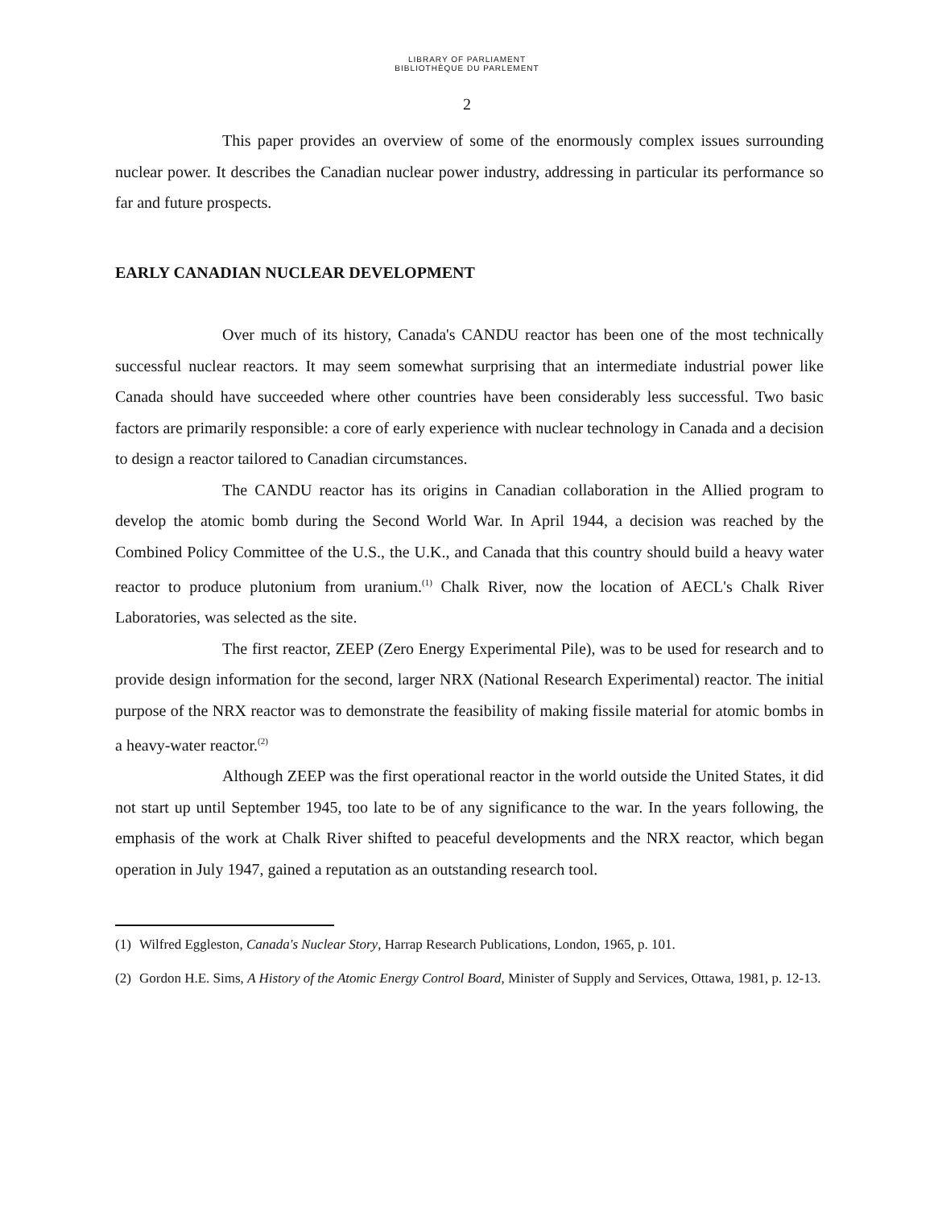LIBRARY OF PARLIAMENT
BIBLIOTHÈQUE DU PARLEMENT
2
This paper provides an overview of some of the enormously complex issues surrounding nuclear power. It describes the Canadian nuclear power industry, addressing in particular its performance so far and future prospects.
EARLY CANADIAN NUCLEAR DEVELOPMENT
Over much of its history, Canada's CANDU reactor has been one of the most technically successful nuclear reactors. It may seem somewhat surprising that an intermediate industrial power like Canada should have succeeded where other countries have been considerably less successful. Two basic factors are primarily responsible: a core of early experience with nuclear technology in Canada and a decision to design a reactor tailored to Canadian circumstances.
The CANDU reactor has its origins in Canadian collaboration in the Allied program to develop the atomic bomb during the Second World War. In April 1944, a decision was reached by the Combined Policy Committee of the U.S., the U.K., and Canada that this country should build a heavy water reactor to produce plutonium from uranium.<sup>(1)</sup> Chalk River, now the location of AECL's Chalk River Laboratories, was selected as the site.
The first reactor, ZEEP (Zero Energy Experimental Pile), was to be used for research and to provide design information for the second, larger NRX (National Research Experimental) reactor. The initial purpose of the NRX reactor was to demonstrate the feasibility of making fissile material for atomic bombs in a heavy-water reactor.<sup>(2)</sup>
Although ZEEP was the first operational reactor in the world outside the United States, it did not start up until September 1945, too late to be of any significance to the war. In the years following, the emphasis of the work at Chalk River shifted to peaceful developments and the NRX reactor, which began operation in July 1947, gained a reputation as an outstanding research tool.
(1) Wilfred Eggleston, Canada's Nuclear Story, Harrap Research Publications, London, 1965, p. 101.
(2) Gordon H.E. Sims, A History of the Atomic Energy Control Board, Minister of Supply and Services, Ottawa, 1981, p. 12-13.